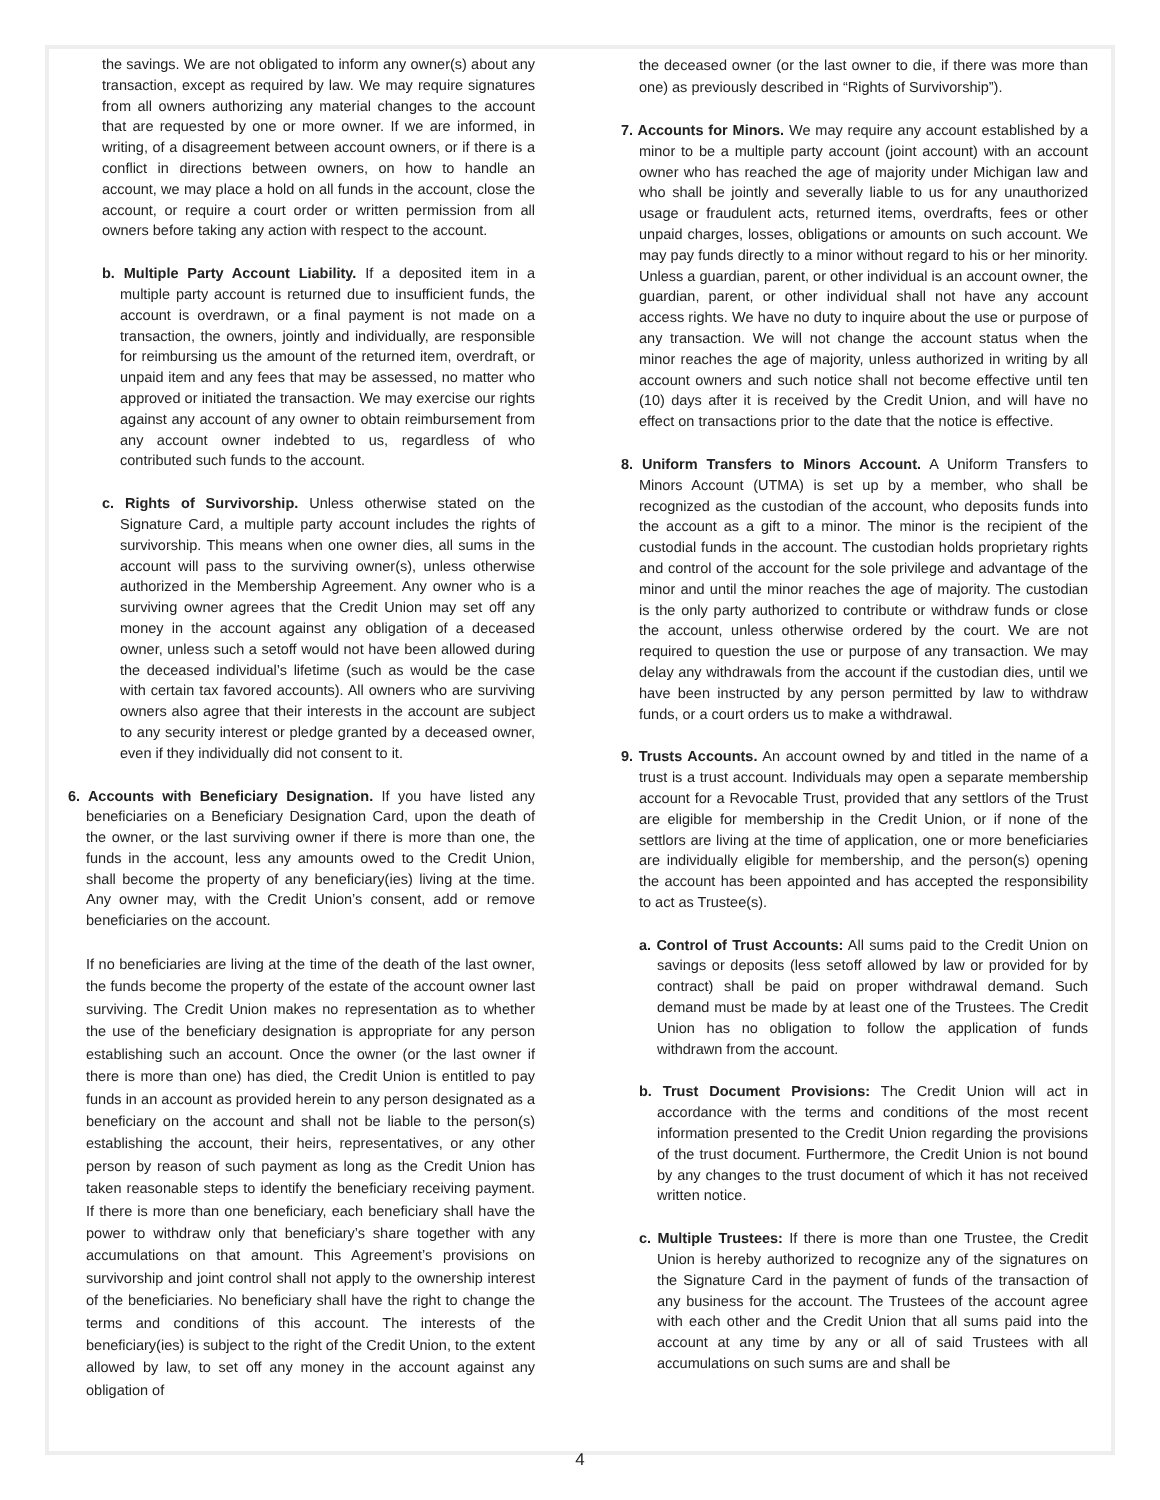the savings. We are not obligated to inform any owner(s) about any transaction, except as required by law. We may require signatures from all owners authorizing any material changes to the account that are requested by one or more owner. If we are informed, in writing, of a disagreement between account owners, or if there is a conflict in directions between owners, on how to handle an account, we may place a hold on all funds in the account, close the account, or require a court order or written permission from all owners before taking any action with respect to the account.
b. Multiple Party Account Liability. If a deposited item in a multiple party account is returned due to insufficient funds, the account is overdrawn, or a final payment is not made on a transaction, the owners, jointly and individually, are responsible for reimbursing us the amount of the returned item, overdraft, or unpaid item and any fees that may be assessed, no matter who approved or initiated the transaction. We may exercise our rights against any account of any owner to obtain reimbursement from any account owner indebted to us, regardless of who contributed such funds to the account.
c. Rights of Survivorship. Unless otherwise stated on the Signature Card, a multiple party account includes the rights of survivorship. This means when one owner dies, all sums in the account will pass to the surviving owner(s), unless otherwise authorized in the Membership Agreement. Any owner who is a surviving owner agrees that the Credit Union may set off any money in the account against any obligation of a deceased owner, unless such a setoff would not have been allowed during the deceased individual’s lifetime (such as would be the case with certain tax favored accounts). All owners who are surviving owners also agree that their interests in the account are subject to any security interest or pledge granted by a deceased owner, even if they individually did not consent to it.
6. Accounts with Beneficiary Designation. If you have listed any beneficiaries on a Beneficiary Designation Card, upon the death of the owner, or the last surviving owner if there is more than one, the funds in the account, less any amounts owed to the Credit Union, shall become the property of any beneficiary(ies) living at the time. Any owner may, with the Credit Union’s consent, add or remove beneficiaries on the account.
If no beneficiaries are living at the time of the death of the last owner, the funds become the property of the estate of the account owner last surviving. The Credit Union makes no representation as to whether the use of the beneficiary designation is appropriate for any person establishing such an account. Once the owner (or the last owner if there is more than one) has died, the Credit Union is entitled to pay funds in an account as provided herein to any person designated as a beneficiary on the account and shall not be liable to the person(s) establishing the account, their heirs, representatives, or any other person by reason of such payment as long as the Credit Union has taken reasonable steps to identify the beneficiary receiving payment. If there is more than one beneficiary, each beneficiary shall have the power to withdraw only that beneficiary’s share together with any accumulations on that amount. This Agreement’s provisions on survivorship and joint control shall not apply to the ownership interest of the beneficiaries. No beneficiary shall have the right to change the terms and conditions of this account. The interests of the beneficiary(ies) is subject to the right of the Credit Union, to the extent allowed by law, to set off any money in the account against any obligation of
the deceased owner (or the last owner to die, if there was more than one) as previously described in “Rights of Survivorship”).
7. Accounts for Minors. We may require any account established by a minor to be a multiple party account (joint account) with an account owner who has reached the age of majority under Michigan law and who shall be jointly and severally liable to us for any unauthorized usage or fraudulent acts, returned items, overdrafts, fees or other unpaid charges, losses, obligations or amounts on such account. We may pay funds directly to a minor without regard to his or her minority. Unless a guardian, parent, or other individual is an account owner, the guardian, parent, or other individual shall not have any account access rights. We have no duty to inquire about the use or purpose of any transaction. We will not change the account status when the minor reaches the age of majority, unless authorized in writing by all account owners and such notice shall not become effective until ten (10) days after it is received by the Credit Union, and will have no effect on transactions prior to the date that the notice is effective.
8. Uniform Transfers to Minors Account. A Uniform Transfers to Minors Account (UTMA) is set up by a member, who shall be recognized as the custodian of the account, who deposits funds into the account as a gift to a minor. The minor is the recipient of the custodial funds in the account. The custodian holds proprietary rights and control of the account for the sole privilege and advantage of the minor and until the minor reaches the age of majority. The custodian is the only party authorized to contribute or withdraw funds or close the account, unless otherwise ordered by the court. We are not required to question the use or purpose of any transaction. We may delay any withdrawals from the account if the custodian dies, until we have been instructed by any person permitted by law to withdraw funds, or a court orders us to make a withdrawal.
9. Trusts Accounts. An account owned by and titled in the name of a trust is a trust account. Individuals may open a separate membership account for a Revocable Trust, provided that any settlors of the Trust are eligible for membership in the Credit Union, or if none of the settlors are living at the time of application, one or more beneficiaries are individually eligible for membership, and the person(s) opening the account has been appointed and has accepted the responsibility to act as Trustee(s).
a. Control of Trust Accounts: All sums paid to the Credit Union on savings or deposits (less setoff allowed by law or provided for by contract) shall be paid on proper withdrawal demand. Such demand must be made by at least one of the Trustees. The Credit Union has no obligation to follow the application of funds withdrawn from the account.
b. Trust Document Provisions: The Credit Union will act in accordance with the terms and conditions of the most recent information presented to the Credit Union regarding the provisions of the trust document. Furthermore, the Credit Union is not bound by any changes to the trust document of which it has not received written notice.
c. Multiple Trustees: If there is more than one Trustee, the Credit Union is hereby authorized to recognize any of the signatures on the Signature Card in the payment of funds of the transaction of any business for the account. The Trustees of the account agree with each other and the Credit Union that all sums paid into the account at any time by any or all of said Trustees with all accumulations on such sums are and shall be
4